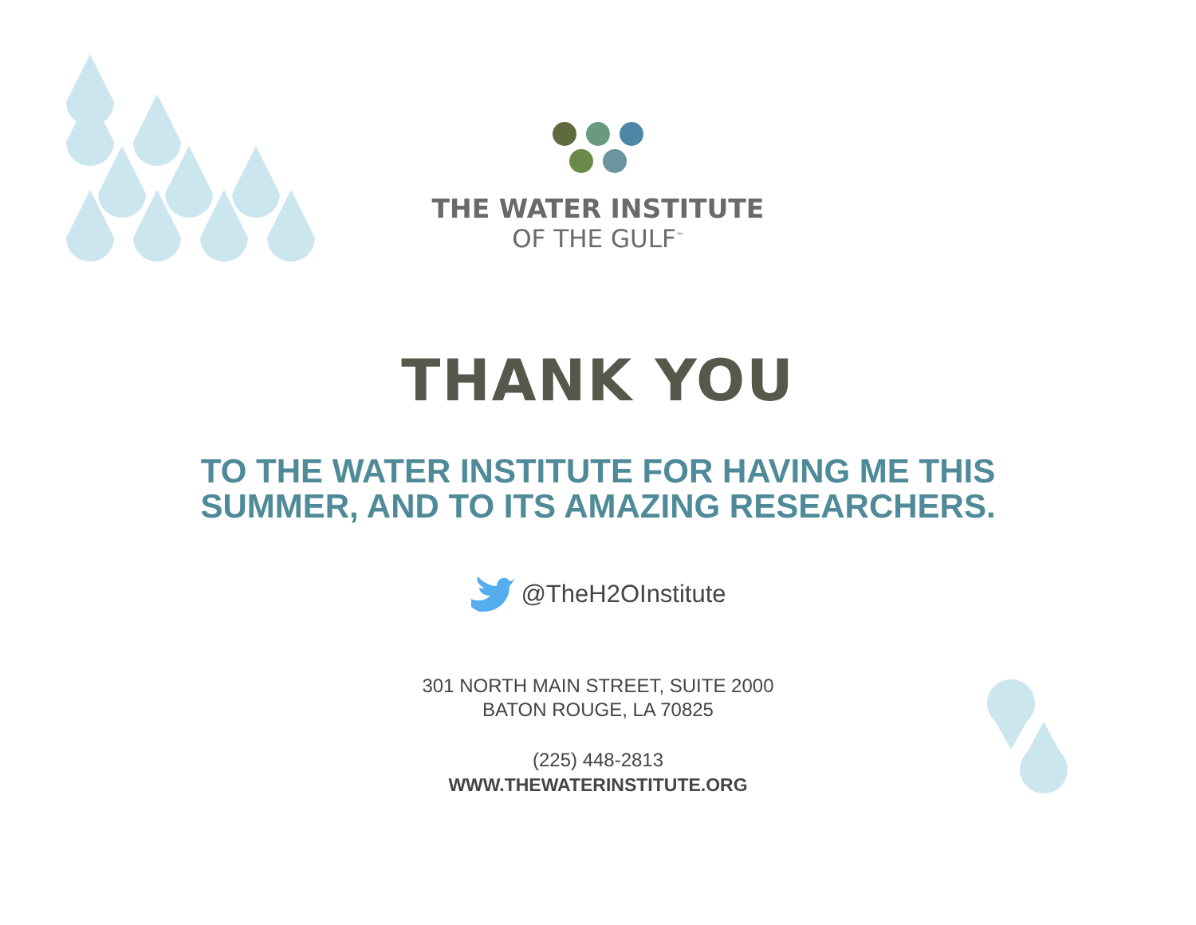THE WATER INSTITUTE
OF THE GULF<sup>™</sup>
THANK YOU
TO THE WATER INSTITUTE FOR HAVING ME THIS
SUMMER, AND TO ITS AMAZING RESEARCHERS.
@TheH2OInstitute
301 NORTH MAIN STREET, SUITE 2000
BATON ROUGE, LA 70825
(225) 448-2813
WWW.THEWATERINSTITUTE.ORG